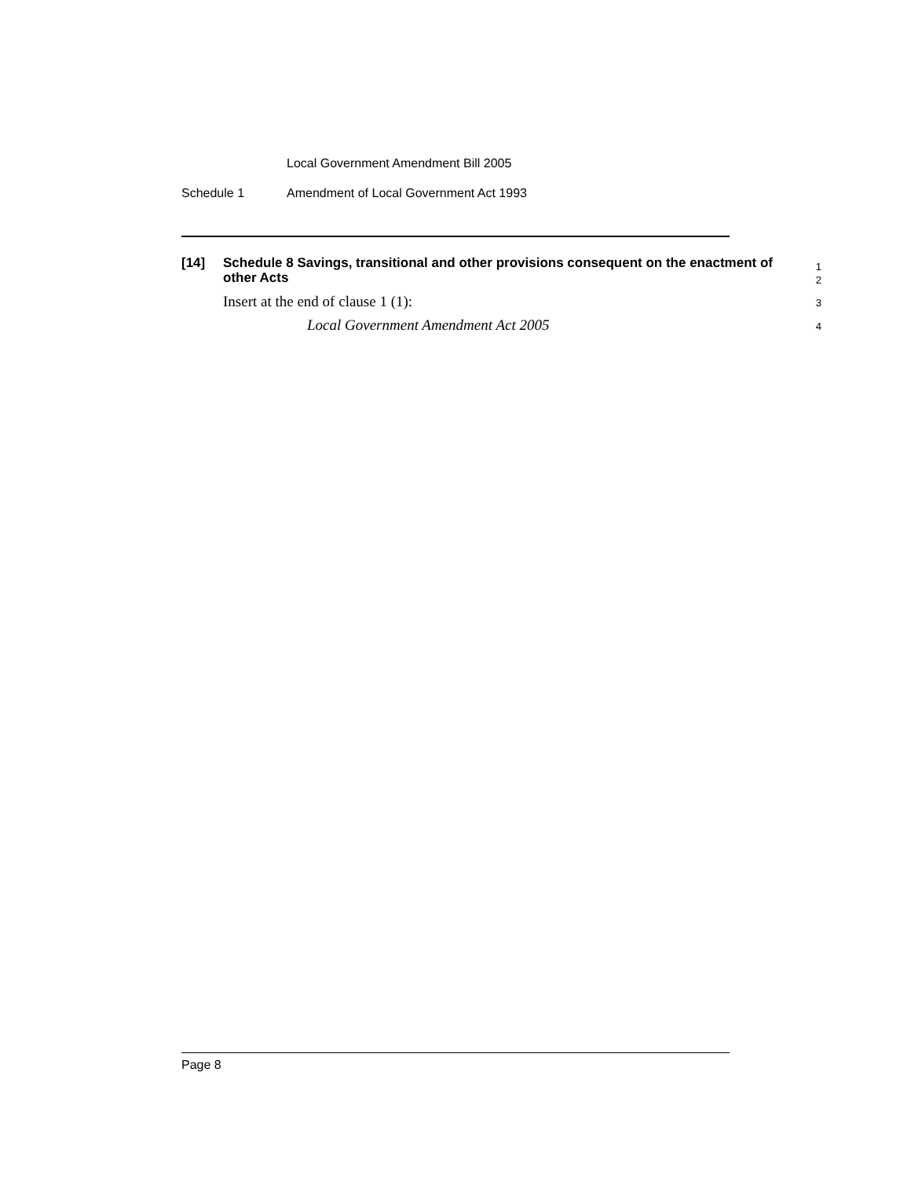Local Government Amendment Bill 2005
Schedule 1 Amendment of Local Government Act 1993
[14]
Schedule 8 Savings, transitional and other provisions consequent on the enactment of other Acts
1
2
Insert at the end of clause 1 (1):
3
Local Government Amendment Act 2005
4
Page 8